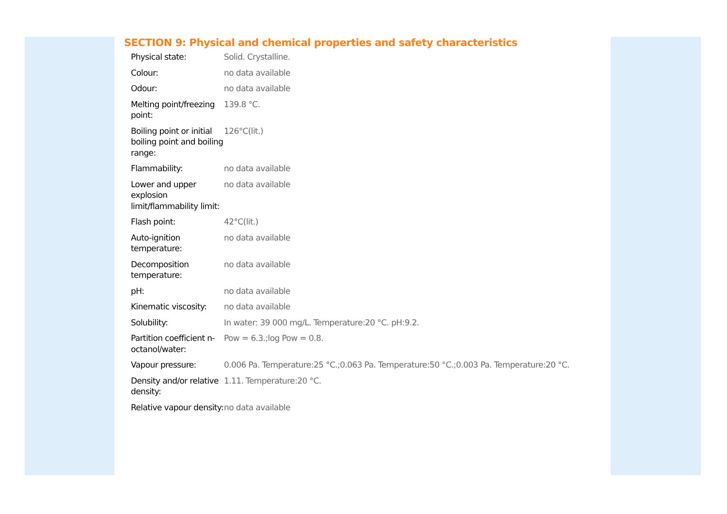SECTION 9: Physical and chemical properties and safety characteristics
| Physical state: | Solid. Crystalline. |
| Colour: | no data available |
| Odour: | no data available |
| Melting point/freezing point: | 139.8 °C. |
| Boiling point or initial boiling point and boiling range: | 126°C(lit.) |
| Flammability: | no data available |
| Lower and upper explosion limit/flammability limit: | no data available |
| Flash point: | 42°C(lit.) |
| Auto-ignition temperature: | no data available |
| Decomposition temperature: | no data available |
| pH: | no data available |
| Kinematic viscosity: | no data available |
| Solubility: | In water: 39 000 mg/L. Temperature:20 °C. pH:9.2. |
| Partition coefficient n-octanol/water: | Pow = 6.3.;log Pow = 0.8. |
| Vapour pressure: | 0.006 Pa. Temperature:25 °C.;0.063 Pa. Temperature:50 °C.;0.003 Pa. Temperature:20 °C. |
| Density and/or relative density: | 1.11. Temperature:20 °C. |
| Relative vapour density: | no data available |